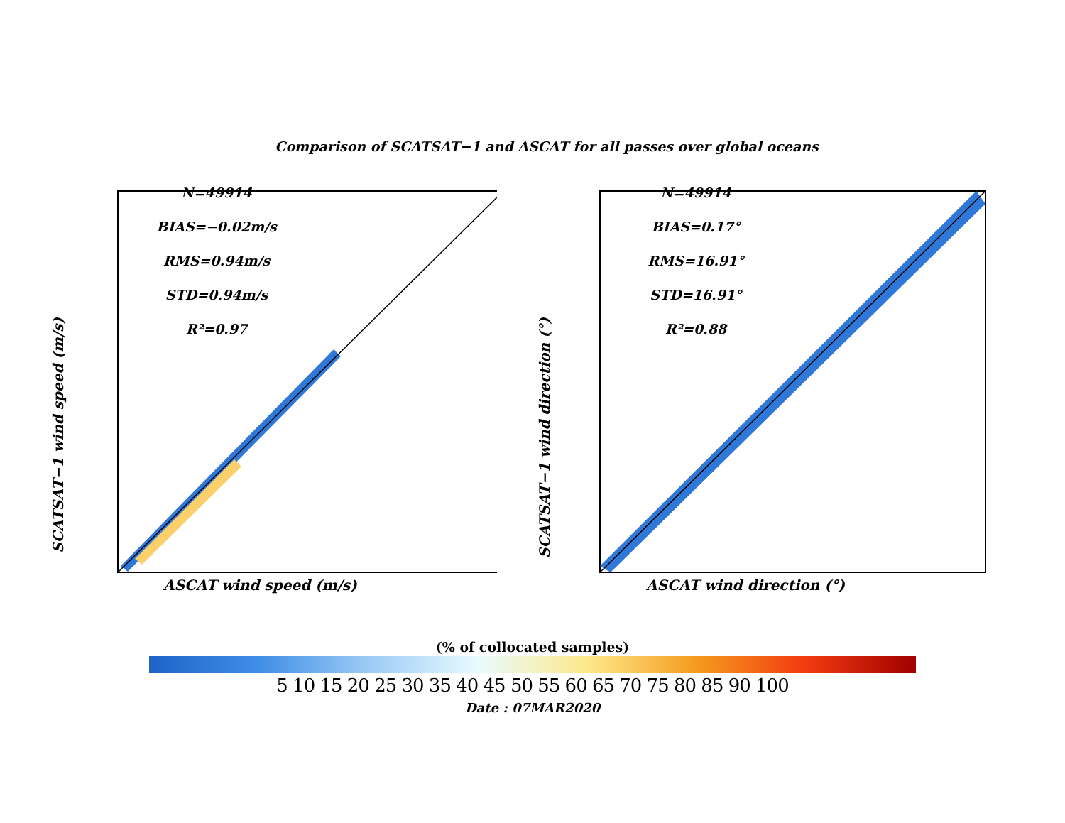Comparison of SCATSAT−1 and ASCAT for all passes over global oceans
SCATSAT−1 wind speed (m/s)
N=49914
BIAS=−0.02m/s
RMS=0.94m/s
STD=0.94m/s
R²=0.97
ASCAT wind speed (m/s)
SCATSAT−1 wind direction (°)
N=49914
BIAS=0.17°
RMS=16.91°
STD=16.91°
R²=0.88
ASCAT wind direction (°)
(% of collocated samples)
5 10 15 20 25 30 35 40 45 50 55 60 65 70 75 80 85 90 100
Date : 07MAR2020